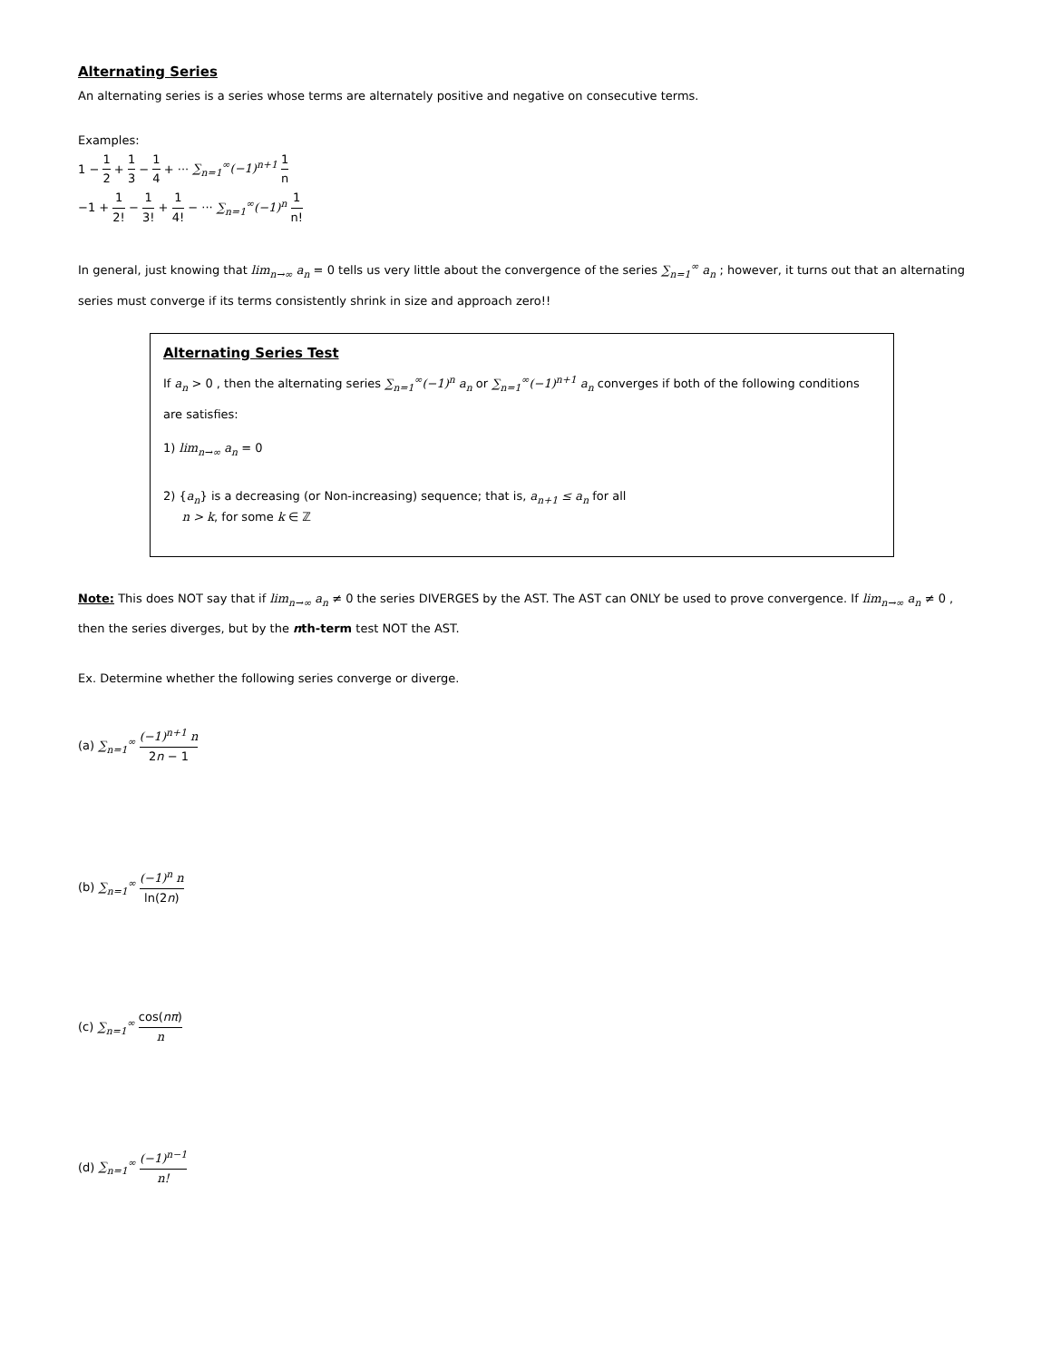Alternating Series
An alternating series is a series whose terms are alternately positive and negative on consecutive terms.
Examples:
1 − 1 2 + 1 3 − 1 4 + ··· ∑<sub>n=1</sub><sup>∞</sup>(−1)<sup>n+1</sup> 1 n
−1 + 1 2! − 1 3! + 1 4! − ··· ∑<sub>n=1</sub><sup>∞</sup>(−1)<sup>n</sup> 1 n!
In general, just knowing that lim<sub>n→∞</sub> a<sub>n</sub> = 0 tells us very little about the convergence of the series ∑<sub>n=1</sub><sup>∞</sup> a<sub>n</sub> ; however, it turns out that an alternating series must converge if its terms consistently shrink in size and approach zero!!
Alternating Series Test
If a<sub>n</sub> > 0 , then the alternating series ∑<sub>n=1</sub><sup>∞</sup>(−1)<sup>n</sup> a<sub>n</sub> or ∑<sub>n=1</sub><sup>∞</sup>(−1)<sup>n+1</sup> a<sub>n</sub> converges if both of the following conditions are satisfies:
1) lim<sub>n→∞</sub> a<sub>n</sub> = 0
2) {a<sub>n</sub>} is a decreasing (or Non-increasing) sequence; that is, a<sub>n+1</sub> ≤ a<sub>n</sub> for all
n > k, for some k ∈ ℤ
Note: This does NOT say that if lim<sub>n→∞</sub> a<sub>n</sub> ≠ 0 the series DIVERGES by the AST. The AST can ONLY be used to prove convergence. If lim<sub>n→∞</sub> a<sub>n</sub> ≠ 0 , then the series diverges, but by the nth-term test NOT the AST.
Ex. Determine whether the following series converge or diverge.
(a) ∑<sub>n=1</sub><sup>∞</sup> (−1)<sup>n+1</sup> n 2n − 1
(b) ∑<sub>n=1</sub><sup>∞</sup> (−1)<sup>n</sup> n ln(2n)
(c) ∑<sub>n=1</sub><sup>∞</sup> cos(nπ) n
(d) ∑<sub>n=1</sub><sup>∞</sup> (−1)<sup>n−1</sup> n!